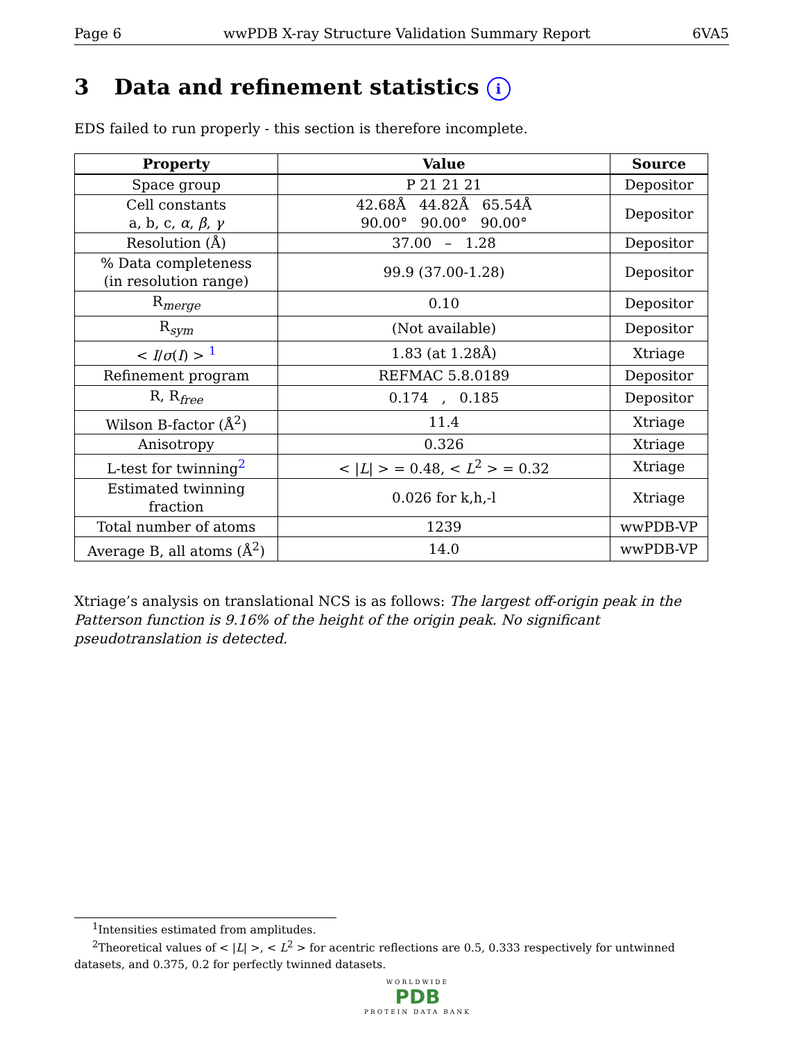Page 6 wwPDB X-ray Structure Validation Summary Report 6VA5
3 Data and refinement statistics i
EDS failed to run properly - this section is therefore incomplete.
| Property | Value | Source |
| --- | --- | --- |
| Space group | P 21 21 21 | Depositor |
| Cell constants a, b, c, α , β , γ | 42.68Å 44.82Å 65.54Å 90.00° 90.00° 90.00° | Depositor |
| Resolution (Å) | 37.00 – 1.28 | Depositor |
| % Data completeness (in resolution range) | 99.9 (37.00-1.28) | Depositor |
| R<sub>merge</sub> | 0.10 | Depositor |
| R<sub>sym</sub> | (Not available) | Depositor |
| < I / σ ( I ) > <sup>1</sup> | 1.83 (at 1.28Å) | Xtriage |
| Refinement program | REFMAC 5.8.0189 | Depositor |
| R, R<sub>free</sub> | 0.174 , 0.185 | Depositor |
| Wilson B-factor (Å<sup>2</sup>) | 11.4 | Xtriage |
| Anisotropy | 0.326 | Xtriage |
| L-test for twinning<sup>2</sup> | < / L / > = 0.48, < L<sup>2</sup> > = 0.32 | Xtriage |
| Estimated twinning fraction | 0.026 for k,h,-l | Xtriage |
| Total number of atoms | 1239 | wwPDB-VP |
| Average B, all atoms (Å<sup>2</sup>) | 14.0 | wwPDB-VP |
Xtriage’s analysis on translational NCS is as follows: The largest off-origin peak in the Patterson function is 9.16% of the height of the origin peak. No significant pseudotranslation is detected.
<sup>1</sup> Intensities estimated from amplitudes.
<sup>2</sup> Theoretical values of < |L| >, < L<sup>2</sup> > for acentric reflections are 0.5, 0.333 respectively for untwinned datasets, and 0.375, 0.2 for perfectly twinned datasets.
WORLDWIDE
PDB
PROTEIN DATA BANK